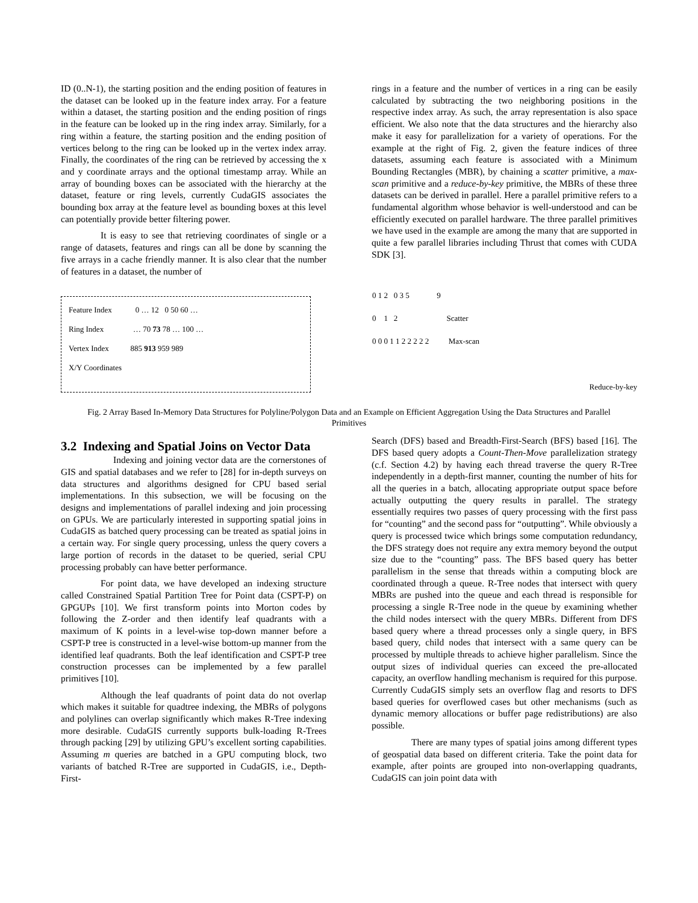ID (0..N-1), the starting position and the ending position of features in the dataset can be looked up in the feature index array. For a feature within a dataset, the starting position and the ending position of rings in the feature can be looked up in the ring index array. Similarly, for a ring within a feature, the starting position and the ending position of vertices belong to the ring can be looked up in the vertex index array. Finally, the coordinates of the ring can be retrieved by accessing the x and y coordinate arrays and the optional timestamp array. While an array of bounding boxes can be associated with the hierarchy at the dataset, feature or ring levels, currently CudaGIS associates the bounding box array at the feature level as bounding boxes at this level can potentially provide better filtering power.
It is easy to see that retrieving coordinates of single or a range of datasets, features and rings can all be done by scanning the five arrays in a cache friendly manner. It is also clear that the number of features in a dataset, the number of
rings in a feature and the number of vertices in a ring can be easily calculated by subtracting the two neighboring positions in the respective index array. As such, the array representation is also space efficient. We also note that the data structures and the hierarchy also make it easy for parallelization for a variety of operations. For the example at the right of Fig. 2, given the feature indices of three datasets, assuming each feature is associated with a Minimum Bounding Rectangles (MBR), by chaining a scatter primitive, a max-scan primitive and a reduce-by-key primitive, the MBRs of these three datasets can be derived in parallel. Here a parallel primitive refers to a fundamental algorithm whose behavior is well-understood and can be efficiently executed on parallel hardware. The three parallel primitives we have used in the example are among the many that are supported in quite a few parallel libraries including Thrust that comes with CUDA SDK [3].
Feature Index 0 … 12 0 50 60 …
Ring Index … 70 73 78 … 100 …
Vertex Index 885 913 959 989
X/Y Coordinates
0 1 2 0 3 5 9
0 1 2 Scatter
0 0 0 1 1 2 2 2 2 2 Max-scan
Reduce-by-key
Fig. 2 Array Based In-Memory Data Structures for Polyline/Polygon Data and an Example on Efficient Aggregation Using the Data Structures and Parallel Primitives
3.2 Indexing and Spatial Joins on Vector Data
Indexing and joining vector data are the cornerstones of GIS and spatial databases and we refer to [28] for in-depth surveys on data structures and algorithms designed for CPU based serial implementations. In this subsection, we will be focusing on the designs and implementations of parallel indexing and join processing on GPUs. We are particularly interested in supporting spatial joins in CudaGIS as batched query processing can be treated as spatial joins in a certain way. For single query processing, unless the query covers a large portion of records in the dataset to be queried, serial CPU processing probably can have better performance.
For point data, we have developed an indexing structure called Constrained Spatial Partition Tree for Point data (CSPT-P) on GPGUPs [10]. We first transform points into Morton codes by following the Z-order and then identify leaf quadrants with a maximum of K points in a level-wise top-down manner before a CSPT-P tree is constructed in a level-wise bottom-up manner from the identified leaf quadrants. Both the leaf identification and CSPT-P tree construction processes can be implemented by a few parallel primitives [10].
Although the leaf quadrants of point data do not overlap which makes it suitable for quadtree indexing, the MBRs of polygons and polylines can overlap significantly which makes R-Tree indexing more desirable. CudaGIS currently supports bulk-loading R-Trees through packing [29] by utilizing GPU’s excellent sorting capabilities. Assuming m queries are batched in a GPU computing block, two variants of batched R-Tree are supported in CudaGIS, i.e., Depth-First-
Search (DFS) based and Breadth-First-Search (BFS) based [16]. The DFS based query adopts a Count-Then-Move parallelization strategy (c.f. Section 4.2) by having each thread traverse the query R-Tree independently in a depth-first manner, counting the number of hits for all the queries in a batch, allocating appropriate output space before actually outputting the query results in parallel. The strategy essentially requires two passes of query processing with the first pass for “counting” and the second pass for “outputting”. While obviously a query is processed twice which brings some computation redundancy, the DFS strategy does not require any extra memory beyond the output size due to the “counting” pass. The BFS based query has better parallelism in the sense that threads within a computing block are coordinated through a queue. R-Tree nodes that intersect with query MBRs are pushed into the queue and each thread is responsible for processing a single R-Tree node in the queue by examining whether the child nodes intersect with the query MBRs. Different from DFS based query where a thread processes only a single query, in BFS based query, child nodes that intersect with a same query can be processed by multiple threads to achieve higher parallelism. Since the output sizes of individual queries can exceed the pre-allocated capacity, an overflow handling mechanism is required for this purpose. Currently CudaGIS simply sets an overflow flag and resorts to DFS based queries for overflowed cases but other mechanisms (such as dynamic memory allocations or buffer page redistributions) are also possible.
There are many types of spatial joins among different types of geospatial data based on different criteria. Take the point data for example, after points are grouped into non-overlapping quadrants, CudaGIS can join point data with